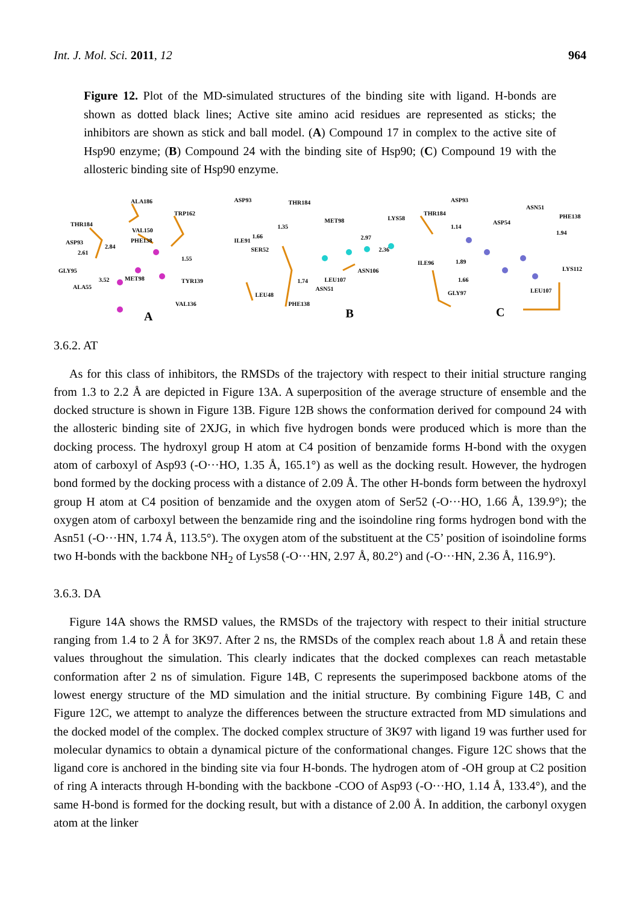Int. J. Mol. Sci. 2011, 12 964
Figure 12. Plot of the MD-simulated structures of the binding site with ligand. H-bonds are shown as dotted black lines; Active site amino acid residues are represented as sticks; the inhibitors are shown as stick and ball model. (A) Compound 17 in complex to the active site of Hsp90 enzyme; (B) Compound 24 with the binding site of Hsp90; (C) Compound 19 with the allosteric binding site of Hsp90 enzyme.
ALA186
TRP162
THR184
VAL150
PHE138 ASP93
2.61
2.84
1.55
GLY95
3.52 MET98 TYR139
ALA55
VAL136
A
ASP93 THR184
MET98 LYS58
1.35
ILE91
1.66
SER52
2.97
2.36
ASN106
1.74 LEU107
ASN51
LEU48
PHE138
B
ASP93
ASN51
THR184 PHE138
ASP54
1.14
1.94
ILE96 1.89
LYS112
1.66
GLY97 LEU107
C
3.6.2. AT
As for this class of inhibitors, the RMSDs of the trajectory with respect to their initial structure ranging from 1.3 to 2.2 Å are depicted in Figure 13A. A superposition of the average structure of ensemble and the docked structure is shown in Figure 13B. Figure 12B shows the conformation derived for compound 24 with the allosteric binding site of 2XJG, in which five hydrogen bonds were produced which is more than the docking process. The hydroxyl group H atom at C4 position of benzamide forms H-bond with the oxygen atom of carboxyl of Asp93 (-O···HO, 1.35 Å, 165.1°) as well as the docking result. However, the hydrogen bond formed by the docking process with a distance of 2.09 Å. The other H-bonds form between the hydroxyl group H atom at C4 position of benzamide and the oxygen atom of Ser52 (-O···HO, 1.66 Å, 139.9°); the oxygen atom of carboxyl between the benzamide ring and the isoindoline ring forms hydrogen bond with the Asn51 (-O···HN, 1.74 Å, 113.5°). The oxygen atom of the substituent at the C5’ position of isoindoline forms two H-bonds with the backbone NH<sub>2</sub> of Lys58 (-O···HN, 2.97 Å, 80.2°) and (-O···HN, 2.36 Å, 116.9°).
3.6.3. DA
Figure 14A shows the RMSD values, the RMSDs of the trajectory with respect to their initial structure ranging from 1.4 to 2 Å for 3K97. After 2 ns, the RMSDs of the complex reach about 1.8 Å and retain these values throughout the simulation. This clearly indicates that the docked complexes can reach metastable conformation after 2 ns of simulation. Figure 14B, C represents the superimposed backbone atoms of the lowest energy structure of the MD simulation and the initial structure. By combining Figure 14B, C and Figure 12C, we attempt to analyze the differences between the structure extracted from MD simulations and the docked model of the complex. The docked complex structure of 3K97 with ligand 19 was further used for molecular dynamics to obtain a dynamical picture of the conformational changes. Figure 12C shows that the ligand core is anchored in the binding site via four H-bonds. The hydrogen atom of -OH group at C2 position of ring A interacts through H-bonding with the backbone -COO of Asp93 (-O···HO, 1.14 Å, 133.4°), and the same H-bond is formed for the docking result, but with a distance of 2.00 Å. In addition, the carbonyl oxygen atom at the linker